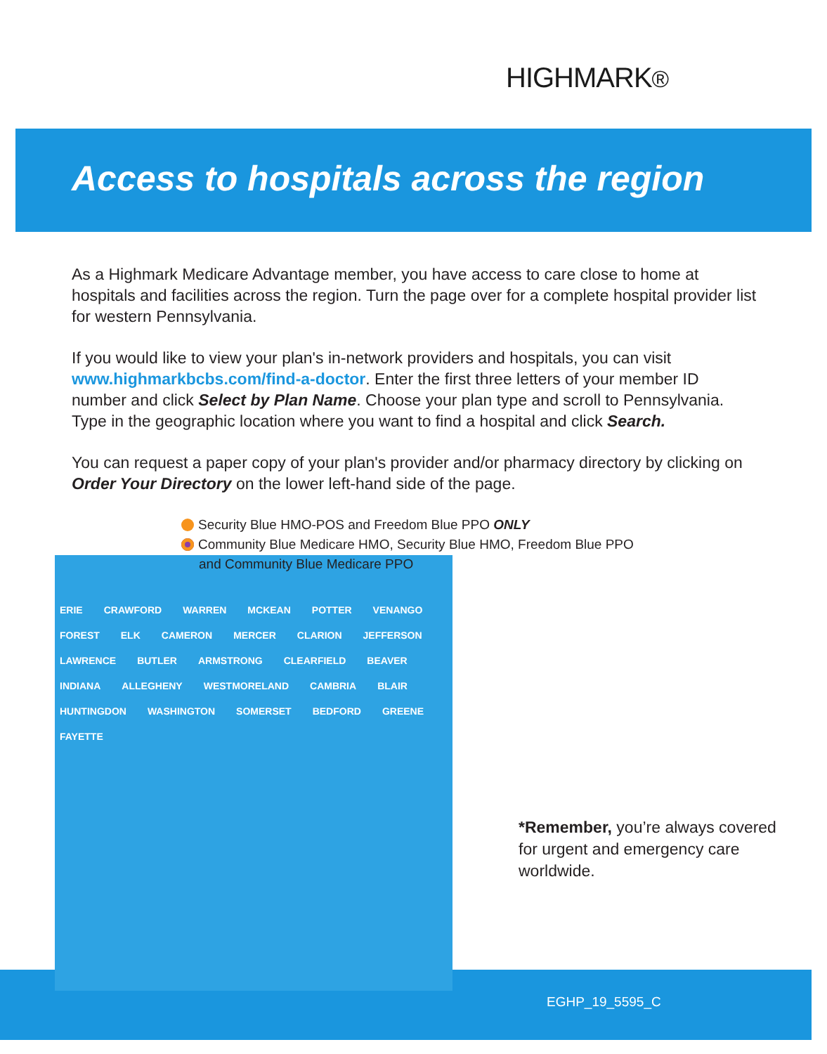HIGHMARK®
Access to hospitals across the region
As a Highmark Medicare Advantage member, you have access to care close to home at hospitals and facilities across the region. Turn the page over for a complete hospital provider list for western Pennsylvania.
If you would like to view your plan's in-network providers and hospitals, you can visit www.highmarkbcbs.com/find-a-doctor. Enter the first three letters of your member ID number and click Select by Plan Name. Choose your plan type and scroll to Pennsylvania. Type in the geographic location where you want to find a hospital and click Search.
You can request a paper copy of your plan's provider and/or pharmacy directory by clicking on Order Your Directory on the lower left-hand side of the page.
Security Blue HMO-POS and Freedom Blue PPO ONLY
Community Blue Medicare HMO, Security Blue HMO, Freedom Blue PPO
and Community Blue Medicare PPO
ERIE CRAWFORD WARREN MCKEAN POTTER VENANGO FOREST ELK CAMERON MERCER CLARION JEFFERSON LAWRENCE BUTLER ARMSTRONG CLEARFIELD BEAVER INDIANA ALLEGHENY WESTMORELAND CAMBRIA BLAIR HUNTINGDON WASHINGTON SOMERSET BEDFORD GREENE FAYETTE
*Remember, you’re always covered for urgent and emergency care worldwide.
EGHP_19_5595_C